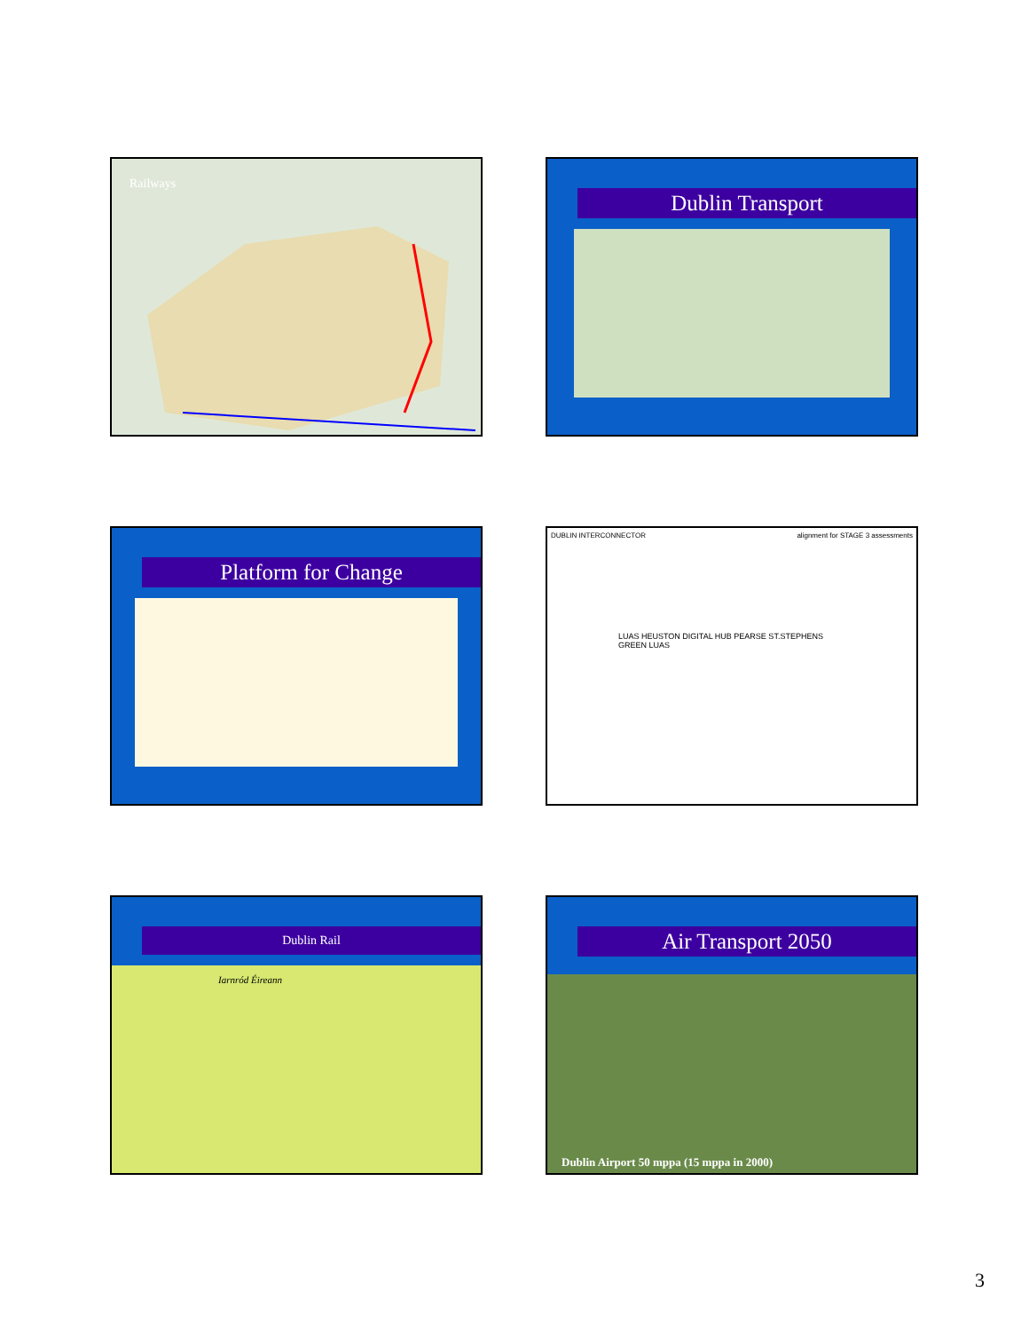Railways
Dublin Transport
Platform for Change
DUBLIN INTERCONNECTOR alignment for STAGE 3 assessments
LUAS HEUSTON DIGITAL HUB PEARSE ST.STEPHENS GREEN LUAS
Dublin Rail
Iarnród Éireann
Air Transport 2050
Dublin Airport 50 mppa (15 mppa in 2000)
3